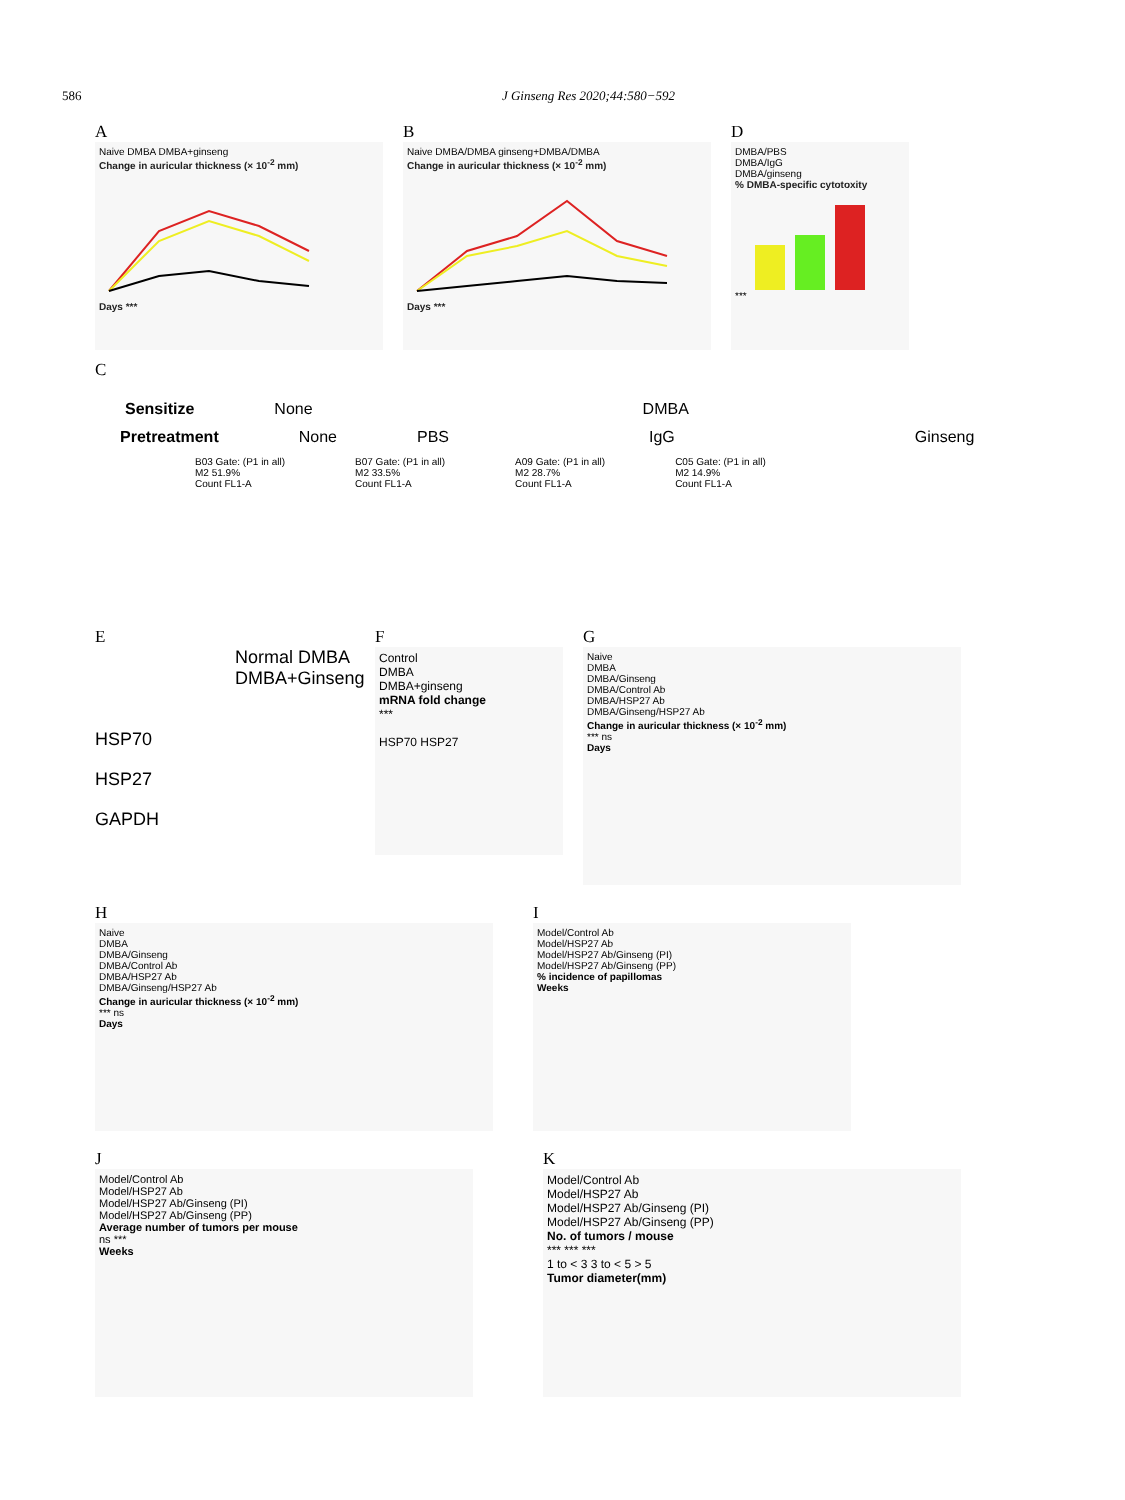586 J Ginseng Res 2020;44:580−592
A
Naive DMBA DMBA+ginseng
Change in auricular thickness (× 10<sup>-2</sup> mm)
Days ***
B
Naive DMBA/DMBA ginseng+DMBA/DMBA
Change in auricular thickness (× 10<sup>-2</sup> mm)
Days ***
D
DMBA/PBS
DMBA/IgG
DMBA/ginseng
% DMBA-specific cytotoxity
***
C
Sensitize None DMBA
Pretreatment None PBS IgG Ginseng
B03 Gate: (P1 in all)
M2 51.9%
Count FL1-A
B07 Gate: (P1 in all)
M2 33.5%
Count FL1-A
A09 Gate: (P1 in all)
M2 28.7%
Count FL1-A
C05 Gate: (P1 in all)
M2 14.9%
Count FL1-A
E
Normal DMBA DMBA+Ginseng
HSP70
HSP27
GAPDH
F
Control
DMBA
DMBA+ginseng
mRNA fold change
***
HSP70 HSP27
G
Naive
DMBA
DMBA/Ginseng
DMBA/Control Ab
DMBA/HSP27 Ab
DMBA/Ginseng/HSP27 Ab
Change in auricular thickness (× 10<sup>-2</sup> mm)
*** ns
Days
H
Naive
DMBA
DMBA/Ginseng
DMBA/Control Ab
DMBA/HSP27 Ab
DMBA/Ginseng/HSP27 Ab
Change in auricular thickness (× 10<sup>-2</sup> mm)
*** ns
Days
I
Model/Control Ab
Model/HSP27 Ab
Model/HSP27 Ab/Ginseng (PI)
Model/HSP27 Ab/Ginseng (PP)
% incidence of papillomas
Weeks
J
Model/Control Ab
Model/HSP27 Ab
Model/HSP27 Ab/Ginseng (PI)
Model/HSP27 Ab/Ginseng (PP)
Average number of tumors per mouse
ns ***
Weeks
K
Model/Control Ab
Model/HSP27 Ab
Model/HSP27 Ab/Ginseng (PI)
Model/HSP27 Ab/Ginseng (PP)
No. of tumors / mouse
*** *** ***
1 to < 3 3 to < 5 > 5
Tumor diameter(mm)